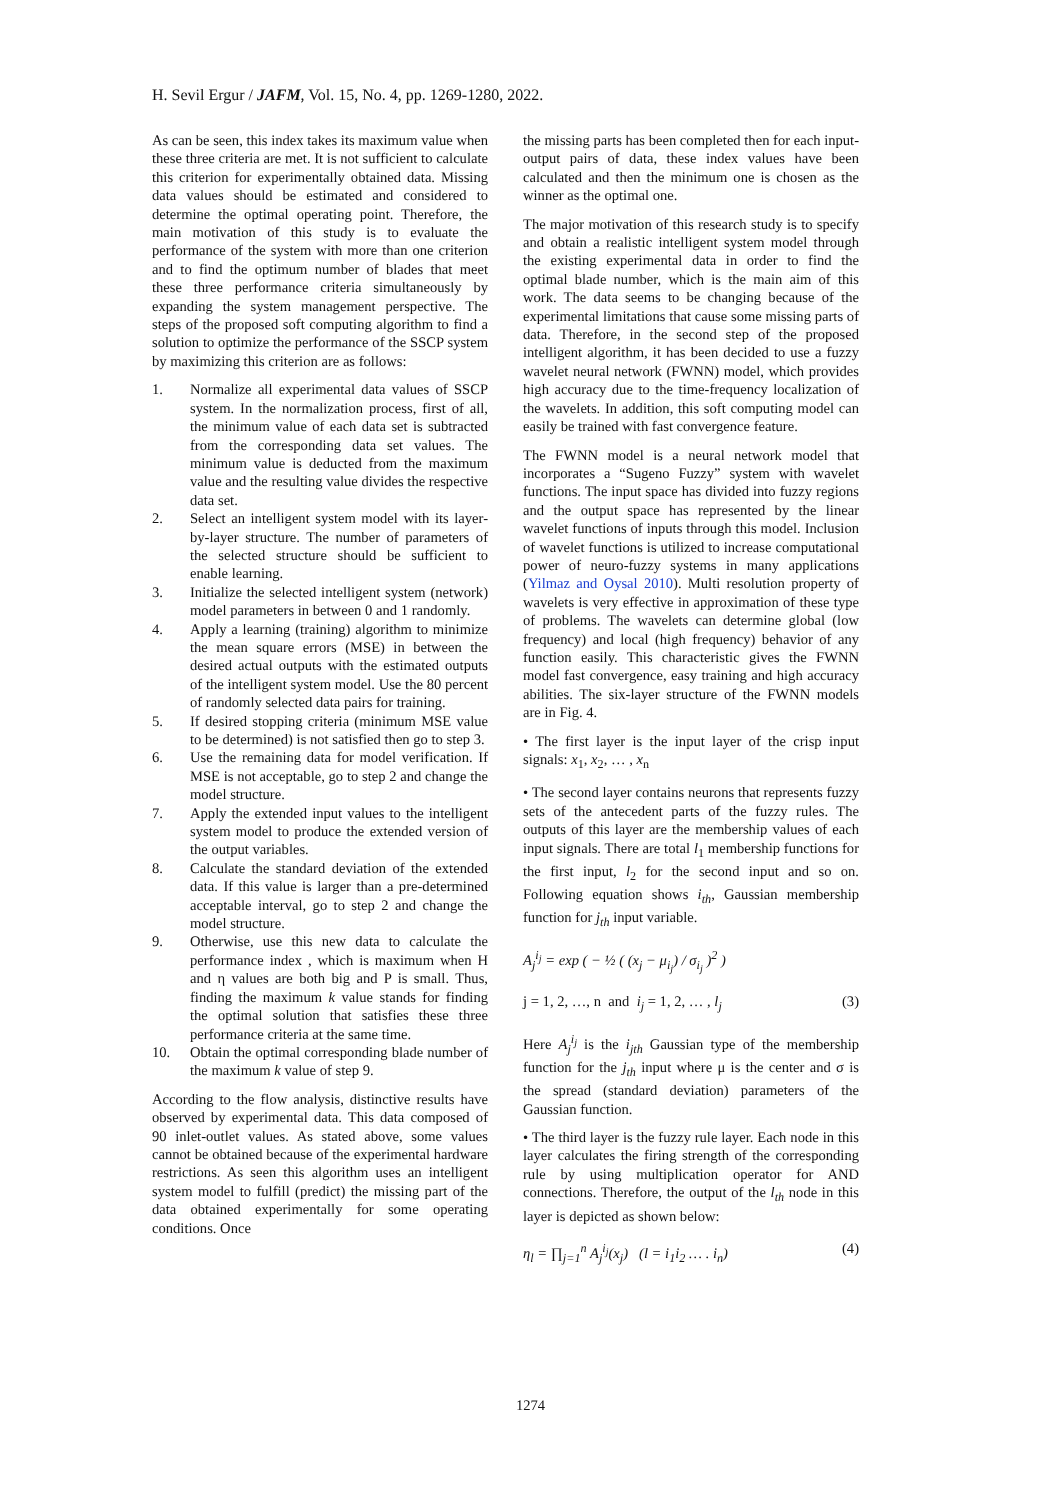H. Sevil Ergur / JAFM, Vol. 15, No. 4, pp. 1269-1280, 2022.
As can be seen, this index takes its maximum value when these three criteria are met. It is not sufficient to calculate this criterion for experimentally obtained data. Missing data values should be estimated and considered to determine the optimal operating point. Therefore, the main motivation of this study is to evaluate the performance of the system with more than one criterion and to find the optimum number of blades that meet these three performance criteria simultaneously by expanding the system management perspective. The steps of the proposed soft computing algorithm to find a solution to optimize the performance of the SSCP system by maximizing this criterion are as follows:
1. Normalize all experimental data values of SSCP system. In the normalization process, first of all, the minimum value of each data set is subtracted from the corresponding data set values. The minimum value is deducted from the maximum value and the resulting value divides the respective data set.
2. Select an intelligent system model with its layer-by-layer structure. The number of parameters of the selected structure should be sufficient to enable learning.
3. Initialize the selected intelligent system (network) model parameters in between 0 and 1 randomly.
4. Apply a learning (training) algorithm to minimize the mean square errors (MSE) in between the desired actual outputs with the estimated outputs of the intelligent system model. Use the 80 percent of randomly selected data pairs for training.
5. If desired stopping criteria (minimum MSE value to be determined) is not satisfied then go to step 3.
6. Use the remaining data for model verification. If MSE is not acceptable, go to step 2 and change the model structure.
7. Apply the extended input values to the intelligent system model to produce the extended version of the output variables.
8. Calculate the standard deviation of the extended data. If this value is larger than a pre-determined acceptable interval, go to step 2 and change the model structure.
9. Otherwise, use this new data to calculate the performance index , which is maximum when H and η values are both big and P is small. Thus, finding the maximum k value stands for finding the optimal solution that satisfies these three performance criteria at the same time.
10. Obtain the optimal corresponding blade number of the maximum k value of step 9.
According to the flow analysis, distinctive results have observed by experimental data. This data composed of 90 inlet-outlet values. As stated above, some values cannot be obtained because of the experimental hardware restrictions. As seen this algorithm uses an intelligent system model to fulfill (predict) the missing part of the data obtained experimentally for some operating conditions. Once
the missing parts has been completed then for each input-output pairs of data, these index values have been calculated and then the minimum one is chosen as the winner as the optimal one.
The major motivation of this research study is to specify and obtain a realistic intelligent system model through the existing experimental data in order to find the optimal blade number, which is the main aim of this work. The data seems to be changing because of the experimental limitations that cause some missing parts of data. Therefore, in the second step of the proposed intelligent algorithm, it has been decided to use a fuzzy wavelet neural network (FWNN) model, which provides high accuracy due to the time-frequency localization of the wavelets. In addition, this soft computing model can easily be trained with fast convergence feature.
The FWNN model is a neural network model that incorporates a “Sugeno Fuzzy” system with wavelet functions. The input space has divided into fuzzy regions and the output space has represented by the linear wavelet functions of inputs through this model. Inclusion of wavelet functions is utilized to increase computational power of neuro-fuzzy systems in many applications (Yilmaz and Oysal 2010). Multi resolution property of wavelets is very effective in approximation of these type of problems. The wavelets can determine global (low frequency) and local (high frequency) behavior of any function easily. This characteristic gives the FWNN model fast convergence, easy training and high accuracy abilities. The six-layer structure of the FWNN models are in Fig. 4.
• The first layer is the input layer of the crisp input signals: x<sub>1</sub>, x<sub>2</sub>, … , x<sub>n</sub>
• The second layer contains neurons that represents fuzzy sets of the antecedent parts of the fuzzy rules. The outputs of this layer are the membership values of each input signals. There are total l<sub>1</sub> membership functions for the first input, l<sub>2</sub> for the second input and so on. Following equation shows i<sub>th</sub>, Gaussian membership function for j<sub>th</sub> input variable.
A<sub>j</sub><sup>i<sub>j</sub></sup> = exp ( − ½ ( (x<sub>j</sub> − μ<sub>i<sub>j</sub></sub>) / σ<sub>i<sub>j</sub></sub> )<sup>2</sup> )
j = 1, 2, …, n and i<sub>j</sub> = 1, 2, … , l<sub>j</sub> (3)
Here A<sub>j</sub><sup>i<sub>j</sub></sup> is the i<sub>jth</sub> Gaussian type of the membership function for the j<sub>th</sub> input where μ is the center and σ is the spread (standard deviation) parameters of the Gaussian function.
• The third layer is the fuzzy rule layer. Each node in this layer calculates the firing strength of the corresponding rule by using multiplication operator for AND connections. Therefore, the output of the l<sub>th</sub> node in this layer is depicted as shown below:
η<sub>l</sub> = ∏<sub>j=1</sub><sup>n</sup> A<sub>j</sub><sup>i<sub>j</sub></sup>(x<sub>j</sub>) (l = i<sub>1</sub>i<sub>2</sub> … . i<sub>n</sub>) (4)
1274